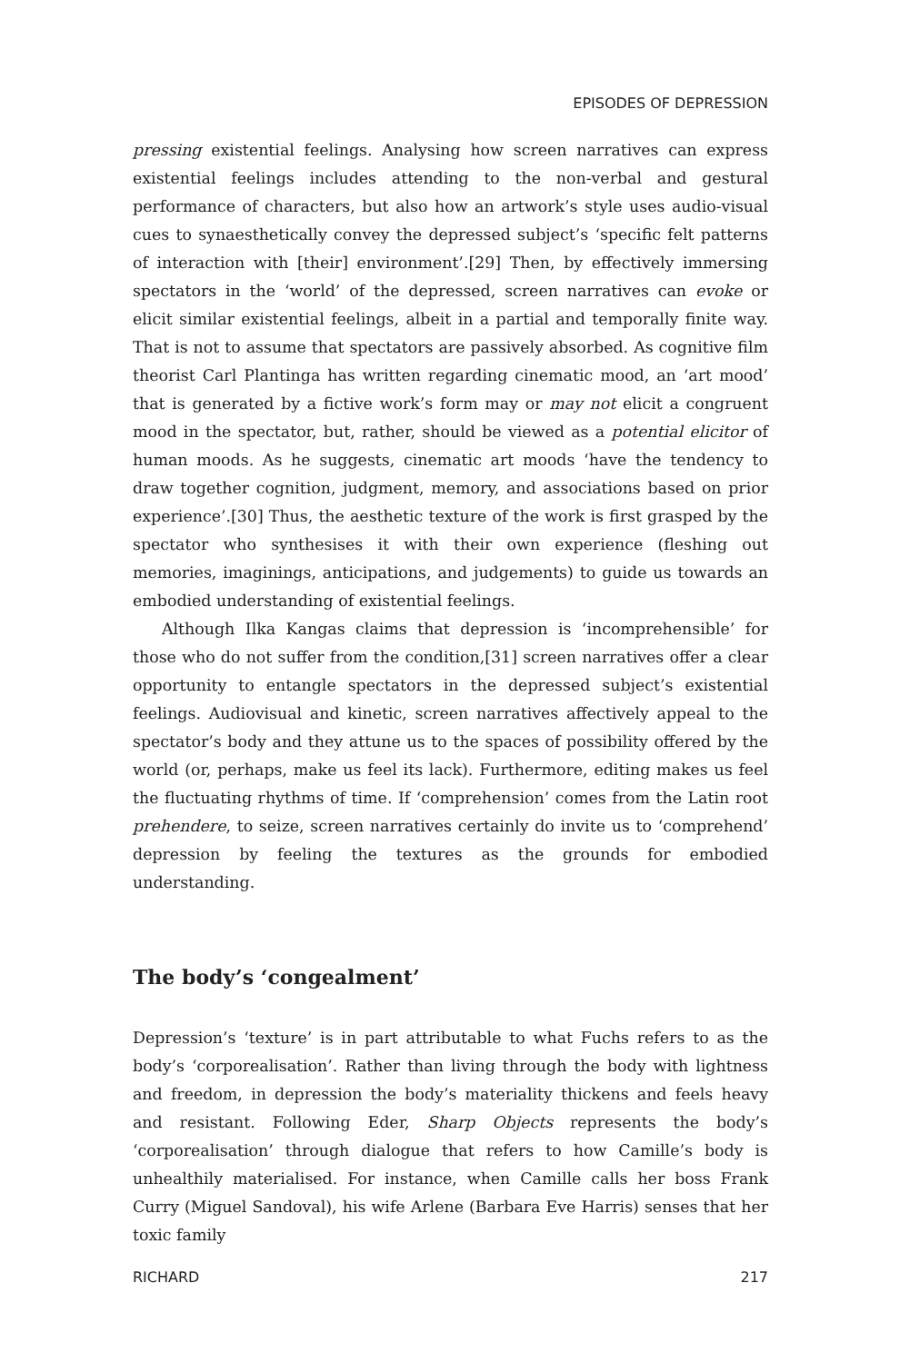EPISODES OF DEPRESSION
pressing existential feelings. Analysing how screen narratives can express existential feelings includes attending to the non-verbal and gestural performance of characters, but also how an artwork’s style uses audio-visual cues to synaesthetically convey the depressed subject’s ‘specific felt patterns of interaction with [their] environment’.[29] Then, by effectively immersing spectators in the ‘world’ of the depressed, screen narratives can evoke or elicit similar existential feelings, albeit in a partial and temporally finite way. That is not to assume that spectators are passively absorbed. As cognitive film theorist Carl Plantinga has written regarding cinematic mood, an ‘art mood’ that is generated by a fictive work’s form may or may not elicit a congruent mood in the spectator, but, rather, should be viewed as a potential elicitor of human moods. As he suggests, cinematic art moods ‘have the tendency to draw together cognition, judgment, memory, and associations based on prior experience’.[30] Thus, the aesthetic texture of the work is first grasped by the spectator who synthesises it with their own experience (fleshing out memories, imaginings, anticipations, and judgements) to guide us towards an embodied understanding of existential feelings.
Although Ilka Kangas claims that depression is ‘incomprehensible’ for those who do not suffer from the condition,[31] screen narratives offer a clear opportunity to entangle spectators in the depressed subject’s existential feelings. Audiovisual and kinetic, screen narratives affectively appeal to the spectator’s body and they attune us to the spaces of possibility offered by the world (or, perhaps, make us feel its lack). Furthermore, editing makes us feel the fluctuating rhythms of time. If ‘comprehension’ comes from the Latin root prehendere, to seize, screen narratives certainly do invite us to ‘comprehend’ depression by feeling the textures as the grounds for embodied understanding.
The body’s ‘congealment’
Depression’s ‘texture’ is in part attributable to what Fuchs refers to as the body’s ‘corporealisation’. Rather than living through the body with lightness and freedom, in depression the body’s materiality thickens and feels heavy and resistant. Following Eder, Sharp Objects represents the body’s ‘corporealisation’ through dialogue that refers to how Camille’s body is unhealthily materialised. For instance, when Camille calls her boss Frank Curry (Miguel Sandoval), his wife Arlene (Barbara Eve Harris) senses that her toxic family
RICHARD 217